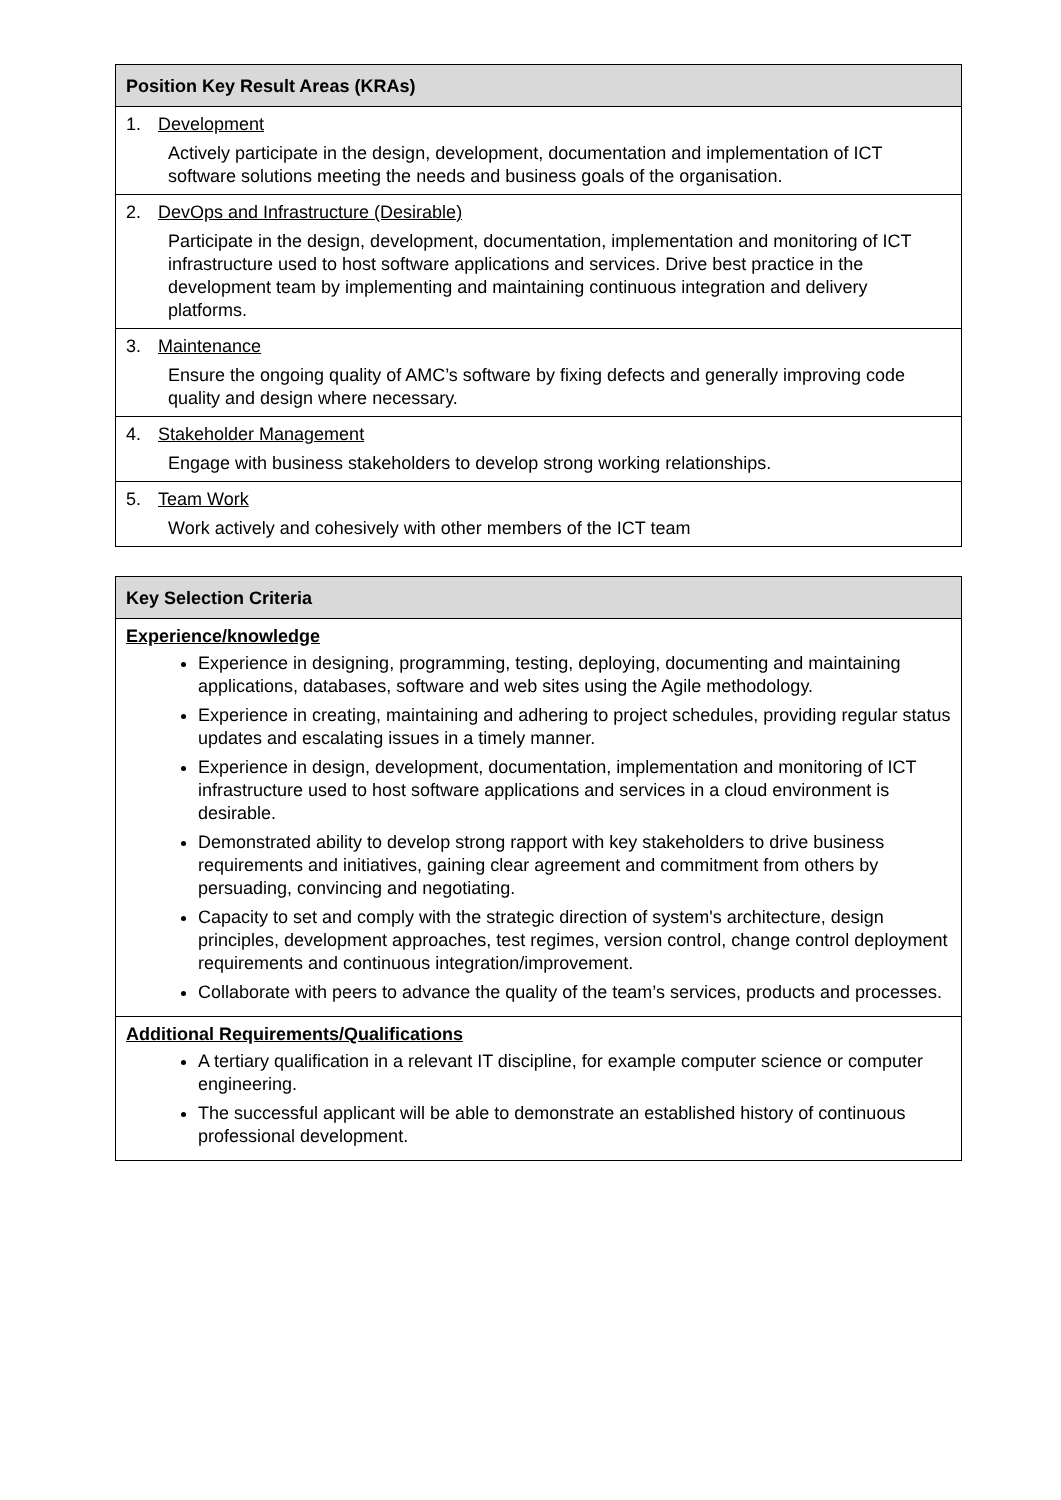| Position Key Result Areas (KRAs) |
| --- |
| 1. Development Actively participate in the design, development, documentation and implementation of ICT software solutions meeting the needs and business goals of the organisation. |
| 2. DevOps and Infrastructure (Desirable) Participate in the design, development, documentation, implementation and monitoring of ICT infrastructure used to host software applications and services. Drive best practice in the development team by implementing and maintaining continuous integration and delivery platforms. |
| 3. Maintenance Ensure the ongoing quality of AMC’s software by fixing defects and generally improving code quality and design where necessary. |
| 4. Stakeholder Management Engage with business stakeholders to develop strong working relationships. |
| 5. Team Work Work actively and cohesively with other members of the ICT team |
| Key Selection Criteria |
| --- |
| Experience/knowledge Experience in designing, programming, testing, deploying, documenting and maintaining applications, databases, software and web sites using the Agile methodology. Experience in creating, maintaining and adhering to project schedules, providing regular status updates and escalating issues in a timely manner. Experience in design, development, documentation, implementation and monitoring of ICT infrastructure used to host software applications and services in a cloud environment is desirable. Demonstrated ability to develop strong rapport with key stakeholders to drive business requirements and initiatives, gaining clear agreement and commitment from others by persuading, convincing and negotiating. Capacity to set and comply with the strategic direction of system's architecture, design principles, development approaches, test regimes, version control, change control deployment requirements and continuous integration/improvement. Collaborate with peers to advance the quality of the team’s services, products and processes. |
| Additional Requirements/Qualifications A tertiary qualification in a relevant IT discipline, for example computer science or computer engineering. The successful applicant will be able to demonstrate an established history of continuous professional development. |